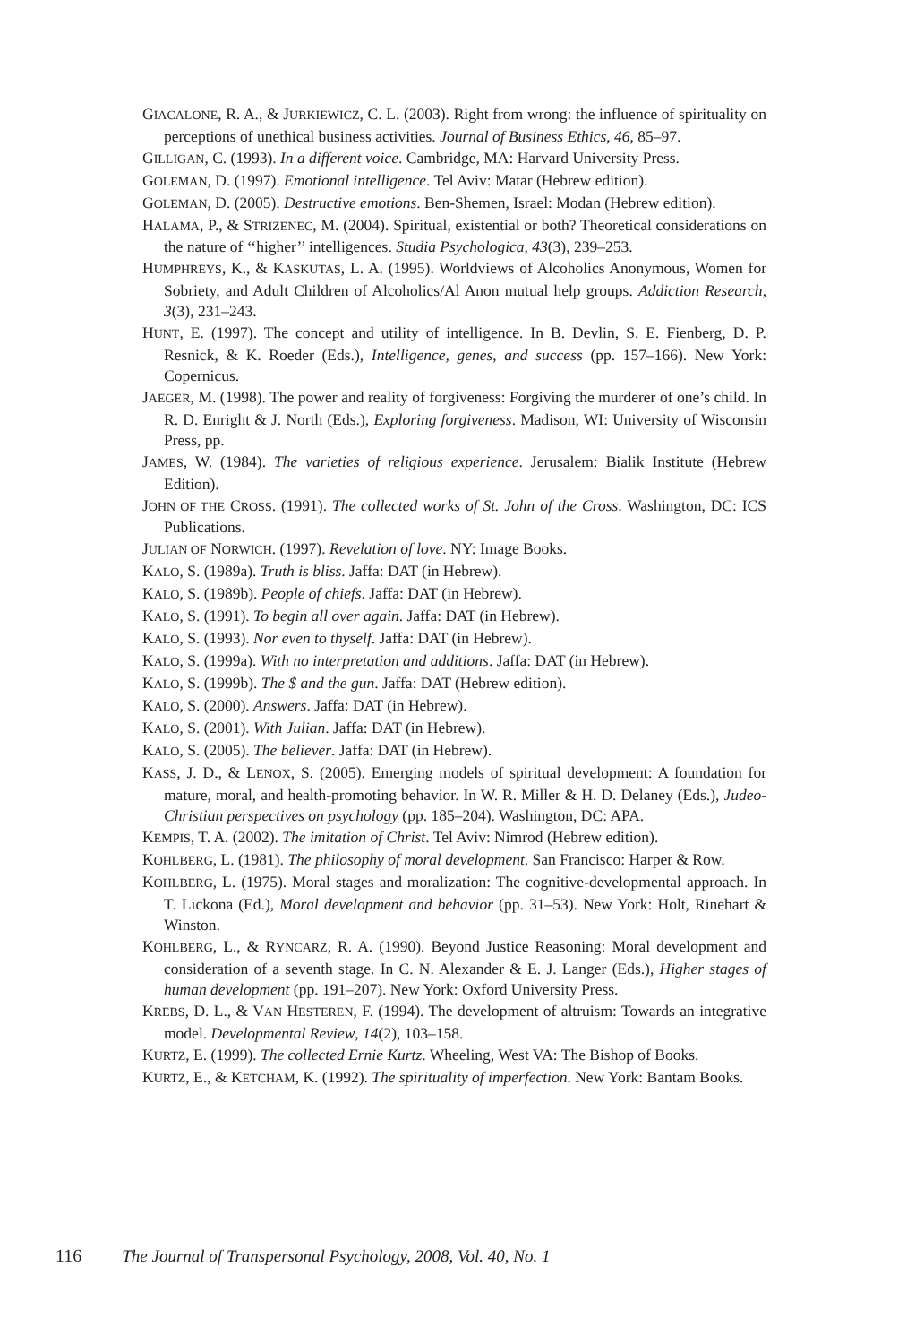GIACALONE, R. A., & JURKIEWICZ, C. L. (2003). Right from wrong: the influence of spirituality on perceptions of unethical business activities. Journal of Business Ethics, 46, 85–97.
GILLIGAN, C. (1993). In a different voice. Cambridge, MA: Harvard University Press.
GOLEMAN, D. (1997). Emotional intelligence. Tel Aviv: Matar (Hebrew edition).
GOLEMAN, D. (2005). Destructive emotions. Ben-Shemen, Israel: Modan (Hebrew edition).
HALAMA, P., & STRIZENEC, M. (2004). Spiritual, existential or both? Theoretical considerations on the nature of ‘‘higher’’ intelligences. Studia Psychologica, 43(3), 239–253.
HUMPHREYS, K., & KASKUTAS, L. A. (1995). Worldviews of Alcoholics Anonymous, Women for Sobriety, and Adult Children of Alcoholics/Al Anon mutual help groups. Addiction Research, 3(3), 231–243.
HUNT, E. (1997). The concept and utility of intelligence. In B. Devlin, S. E. Fienberg, D. P. Resnick, & K. Roeder (Eds.), Intelligence, genes, and success (pp. 157–166). New York: Copernicus.
JAEGER, M. (1998). The power and reality of forgiveness: Forgiving the murderer of one’s child. In R. D. Enright & J. North (Eds.), Exploring forgiveness. Madison, WI: University of Wisconsin Press, pp.
JAMES, W. (1984). The varieties of religious experience. Jerusalem: Bialik Institute (Hebrew Edition).
JOHN OF THE CROSS. (1991). The collected works of St. John of the Cross. Washington, DC: ICS Publications.
JULIAN OF NORWICH. (1997). Revelation of love. NY: Image Books.
KALO, S. (1989a). Truth is bliss. Jaffa: DAT (in Hebrew).
KALO, S. (1989b). People of chiefs. Jaffa: DAT (in Hebrew).
KALO, S. (1991). To begin all over again. Jaffa: DAT (in Hebrew).
KALO, S. (1993). Nor even to thyself. Jaffa: DAT (in Hebrew).
KALO, S. (1999a). With no interpretation and additions. Jaffa: DAT (in Hebrew).
KALO, S. (1999b). The $ and the gun. Jaffa: DAT (Hebrew edition).
KALO, S. (2000). Answers. Jaffa: DAT (in Hebrew).
KALO, S. (2001). With Julian. Jaffa: DAT (in Hebrew).
KALO, S. (2005). The believer. Jaffa: DAT (in Hebrew).
KASS, J. D., & LENOX, S. (2005). Emerging models of spiritual development: A foundation for mature, moral, and health-promoting behavior. In W. R. Miller & H. D. Delaney (Eds.), Judeo-Christian perspectives on psychology (pp. 185–204). Washington, DC: APA.
KEMPIS, T. A. (2002). The imitation of Christ. Tel Aviv: Nimrod (Hebrew edition).
KOHLBERG, L. (1981). The philosophy of moral development. San Francisco: Harper & Row.
KOHLBERG, L. (1975). Moral stages and moralization: The cognitive-developmental approach. In T. Lickona (Ed.), Moral development and behavior (pp. 31–53). New York: Holt, Rinehart & Winston.
KOHLBERG, L., & RYNCARZ, R. A. (1990). Beyond Justice Reasoning: Moral development and consideration of a seventh stage. In C. N. Alexander & E. J. Langer (Eds.), Higher stages of human development (pp. 191–207). New York: Oxford University Press.
KREBS, D. L., & VAN HESTEREN, F. (1994). The development of altruism: Towards an integrative model. Developmental Review, 14(2), 103–158.
KURTZ, E. (1999). The collected Ernie Kurtz. Wheeling, West VA: The Bishop of Books.
KURTZ, E., & KETCHAM, K. (1992). The spirituality of imperfection. New York: Bantam Books.
116 The Journal of Transpersonal Psychology, 2008, Vol. 40, No. 1